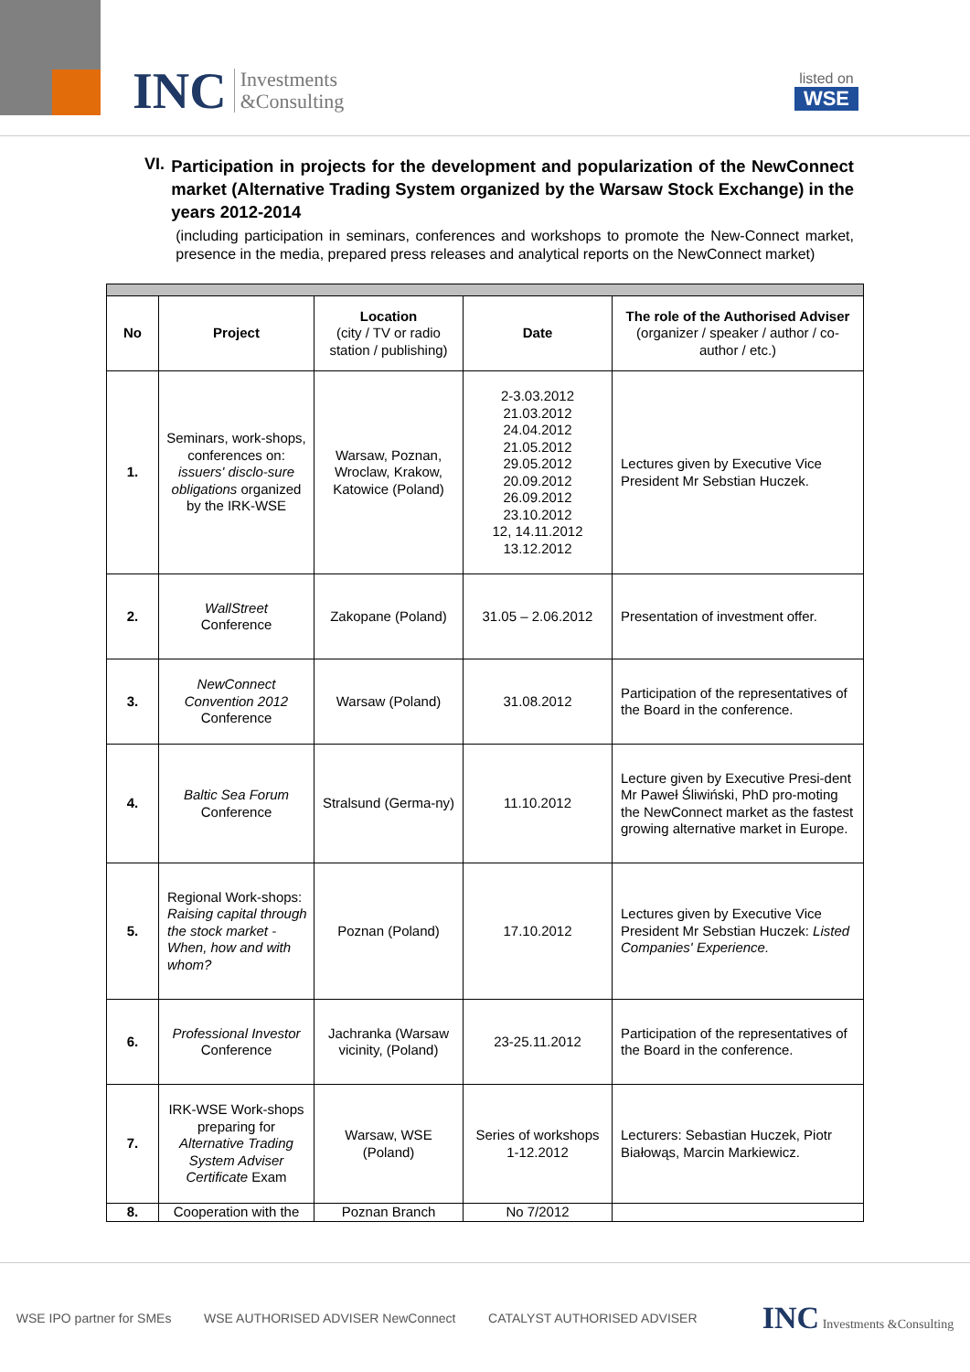INC Investments
&Consulting
listed on
WSE
VI.
Participation in projects for the development and popularization of the NewConnect market (Alternative Trading System organized by the Warsaw Stock Exchange) in the years 2012-2014
(including participation in seminars, conferences and workshops to promote the New-Connect market, presence in the media, prepared press releases and analytical reports on the NewConnect market)
| No | Project | Location (city / TV or radio station / publishing) | Date | The role of the Authorised Adviser (organizer / speaker / author / co-author / etc.) |
| --- | --- | --- | --- | --- |
| 1. | Seminars, work-shops, conferences on: issuers' disclo-sure obligations organized by the IRK-WSE | Warsaw, Poznan, Wroclaw, Krakow, Katowice (Poland) | 2-3.03.2012 21.03.2012 24.04.2012 21.05.2012 29.05.2012 20.09.2012 26.09.2012 23.10.2012 12, 14.11.2012 13.12.2012 | Lectures given by Executive Vice President Mr Sebstian Huczek. |
| 2. | WallStreet Conference | Zakopane (Poland) | 31.05 – 2.06.2012 | Presentation of investment offer. |
| 3. | NewConnect Convention 2012 Conference | Warsaw (Poland) | 31.08.2012 | Participation of the representatives of the Board in the conference. |
| 4. | Baltic Sea Forum Conference | Stralsund (Germa-ny) | 11.10.2012 | Lecture given by Executive Presi-dent Mr Paweł Śliwiński, PhD pro-moting the NewConnect market as the fastest growing alternative market in Europe. |
| 5. | Regional Work-shops: Raising capital through the stock market - When, how and with whom? | Poznan (Poland) | 17.10.2012 | Lectures given by Executive Vice President Mr Sebstian Huczek: Listed Companies' Experience. |
| 6. | Professional Investor Conference | Jachranka (Warsaw vicinity, (Poland) | 23-25.11.2012 | Participation of the representatives of the Board in the conference. |
| 7. | IRK-WSE Work-shops preparing for Alternative Trading System Adviser Certificate Exam | Warsaw, WSE (Poland) | Series of workshops 1-12.2012 | Lecturers: Sebastian Huczek, Piotr Białowąs, Marcin Markiewicz. |
| 8. | Cooperation with the | Poznan Branch | No 7/2012 | |
WSE IPO partner for SMEs WSE AUTHORISED ADVISER NewConnect CATALYST AUTHORISED ADVISER INC Investments &Consulting